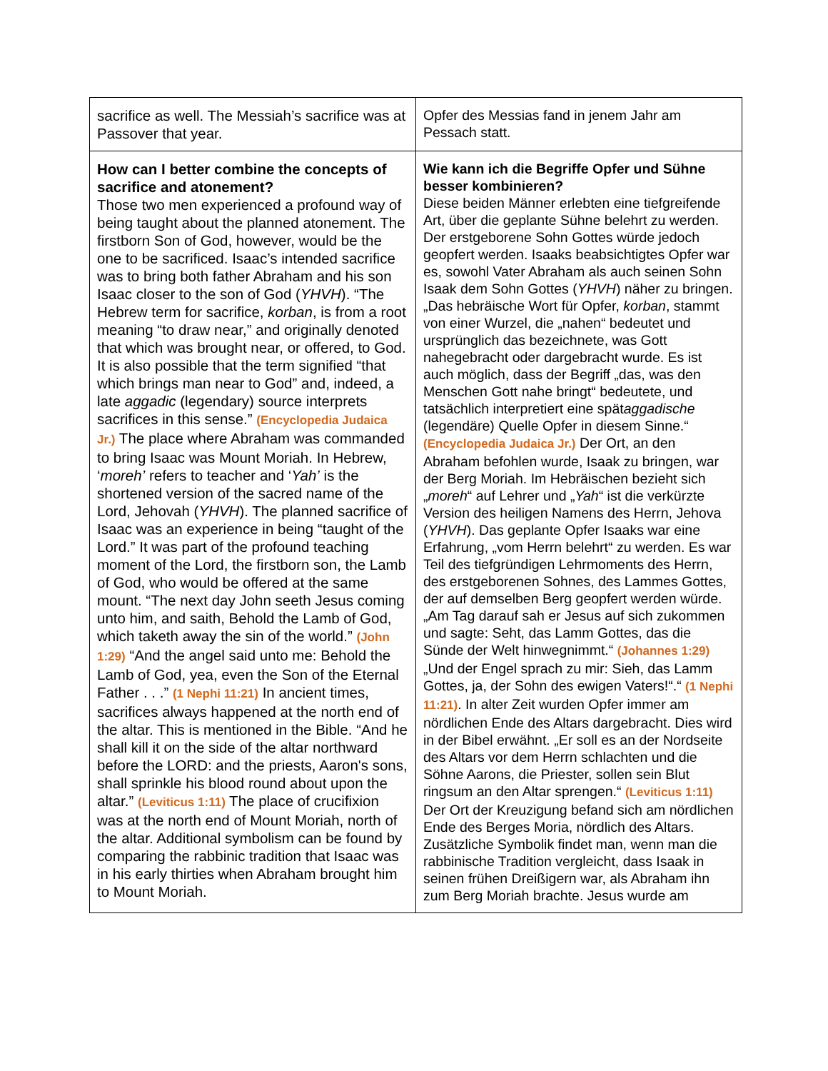| sacrifice as well. The Messiah’s sacrifice was at Passover that year. | Opfer des Messias fand in jenem Jahr am Pessach statt. |
| How can I better combine the concepts of sacrifice and atonement? Those two men experienced a profound way of being taught about the planned atonement. The firstborn Son of God, however, would be the one to be sacrificed. Isaac’s intended sacrifice was to bring both father Abraham and his son Isaac closer to the son of God ( YHVH ). “The Hebrew term for sacrifice, korban , is from a root meaning “to draw near,” and originally denoted that which was brought near, or offered, to God. It is also possible that the term signified “that which brings man near to God” and, indeed, a late aggadic (legendary) source interprets sacrifices in this sense.” (Encyclopedia Judaica Jr.) The place where Abraham was commanded to bring Isaac was Mount Moriah. In Hebrew, ‘ moreh’ refers to teacher and ‘ Yah’ is the shortened version of the sacred name of the Lord, Jehovah ( YHVH ). The planned sacrifice of Isaac was an experience in being “taught of the Lord.” It was part of the profound teaching moment of the Lord, the firstborn son, the Lamb of God, who would be offered at the same mount. “The next day John seeth Jesus coming unto him, and saith, Behold the Lamb of God, which taketh away the sin of the world.” (John 1:29) “And the angel said unto me: Behold the Lamb of God, yea, even the Son of the Eternal Father . . .” (1 Nephi 11:21) In ancient times, sacrifices always happened at the north end of the altar. This is mentioned in the Bible. “And he shall kill it on the side of the altar northward before the LORD: and the priests, Aaron's sons, shall sprinkle his blood round about upon the altar.” (Leviticus 1:11) The place of crucifixion was at the north end of Mount Moriah, north of the altar. Additional symbolism can be found by comparing the rabbinic tradition that Isaac was in his early thirties when Abraham brought him to Mount Moriah. | Wie kann ich die Begriffe Opfer und Sühne besser kombinieren? Diese beiden Männer erlebten eine tiefgreifende Art, über die geplante Sühne belehrt zu werden. Der erstgeborene Sohn Gottes würde jedoch geopfert werden. Isaaks beabsichtigtes Opfer war es, sowohl Vater Abraham als auch seinen Sohn Isaak dem Sohn Gottes ( YHVH ) näher zu bringen. „Das hebräische Wort für Opfer, korban , stammt von einer Wurzel, die „nahen“ bedeutet und ursprünglich das bezeichnete, was Gott nahegebracht oder dargebracht wurde. Es ist auch möglich, dass der Begriff „das, was den Menschen Gott nahe bringt“ bedeutete, und tatsächlich interpretiert eine spät aggadische (legendäre) Quelle Opfer in diesem Sinne.“ (Encyclopedia Judaica Jr.) Der Ort, an den Abraham befohlen wurde, Isaak zu bringen, war der Berg Moriah. Im Hebräischen bezieht sich „ moreh “ auf Lehrer und „ Yah “ ist die verkürzte Version des heiligen Namens des Herrn, Jehova ( YHVH ). Das geplante Opfer Isaaks war eine Erfahrung, „vom Herrn belehrt“ zu werden. Es war Teil des tiefgründigen Lehrmoments des Herrn, des erstgeborenen Sohnes, des Lammes Gottes, der auf demselben Berg geopfert werden würde. „Am Tag darauf sah er Jesus auf sich zukommen und sagte: Seht, das Lamm Gottes, das die Sünde der Welt hinwegnimmt.“ (Johannes 1:29) „Und der Engel sprach zu mir: Sieh, das Lamm Gottes, ja, der Sohn des ewigen Vaters!“.“ (1 Nephi 11:21) . In alter Zeit wurden Opfer immer am nördlichen Ende des Altars dargebracht. Dies wird in der Bibel erwähnt. „Er soll es an der Nordseite des Altars vor dem Herrn schlachten und die Söhne Aarons, die Priester, sollen sein Blut ringsum an den Altar sprengen.“ (Leviticus 1:11) Der Ort der Kreuzigung befand sich am nördlichen Ende des Berges Moria, nördlich des Altars. Zusätzliche Symbolik findet man, wenn man die rabbinische Tradition vergleicht, dass Isaak in seinen frühen Dreißigern war, als Abraham ihn zum Berg Moriah brachte. Jesus wurde am |